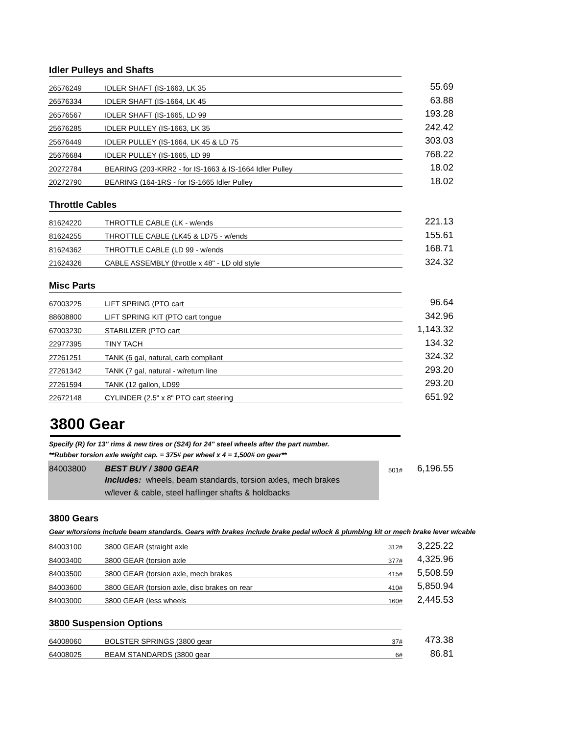Idler Pulleys and Shafts
| 26576249 | IDLER SHAFT (IS-1663, LK 35 | | 55.69 |
| 26576334 | IDLER SHAFT (IS-1664, LK 45 | | 63.88 |
| 26576567 | IDLER SHAFT (IS-1665, LD 99 | | 193.28 |
| 25676285 | IDLER PULLEY (IS-1663, LK 35 | | 242.42 |
| 25676449 | IDLER PULLEY (IS-1664, LK 45 & LD 75 | | 303.03 |
| 25676684 | IDLER PULLEY (IS-1665, LD 99 | | 768.22 |
| 20272784 | BEARING (203-KRR2 - for IS-1663 & IS-1664 Idler Pulley | | 18.02 |
| 20272790 | BEARING (164-1RS - for IS-1665 Idler Pulley | | 18.02 |
Throttle Cables
| 81624220 | THROTTLE CABLE (LK - w/ends | | 221.13 |
| 81624255 | THROTTLE CABLE (LK45 & LD75 - w/ends | | 155.61 |
| 81624362 | THROTTLE CABLE (LD 99 - w/ends | | 168.71 |
| 21624326 | CABLE ASSEMBLY (throttle x 48" - LD old style | | 324.32 |
Misc Parts
| 67003225 | LIFT SPRING (PTO cart | | 96.64 |
| 88608800 | LIFT SPRING KIT (PTO cart tongue | | 342.96 |
| 67003230 | STABILIZER (PTO cart | | 1,143.32 |
| 22977395 | TINY TACH | | 134.32 |
| 27261251 | TANK (6 gal, natural, carb compliant | | 324.32 |
| 27261342 | TANK (7 gal, natural - w/return line | | 293.20 |
| 27261594 | TANK (12 gallon, LD99 | | 293.20 |
| 22672148 | CYLINDER (2.5" x 8" PTO cart steering | | 651.92 |
3800 Gear
Specify (R) for 13" rims & new tires or (S24) for 24" steel wheels after the part number.
**Rubber torsion axle weight cap. = 375# per wheel x 4 = 1,500# on gear**
| 84003800 | BEST BUY / 3800 GEAR | 501# | 6,196.55 |
| | Includes: wheels, beam standards, torsion axles, mech brakes w/lever & cable, steel haflinger shafts & holdbacks | | |
3800 Gears
Gear w/torsions include beam standards. Gears with brakes include brake pedal w/lock & plumbing kit or mech brake lever w/cable
| 84003100 | 3800 GEAR (straight axle | 312# | 3,225.22 |
| 84003400 | 3800 GEAR (torsion axle | 377# | 4,325.96 |
| 84003500 | 3800 GEAR (torsion axle, mech brakes | 415# | 5,508.59 |
| 84003600 | 3800 GEAR (torsion axle, disc brakes on rear | 410# | 5,850.94 |
| 84003000 | 3800 GEAR (less wheels | 160# | 2,445.53 |
3800 Suspension Options
| 64008060 | BOLSTER SPRINGS (3800 gear | 37# | 473.38 |
| 64008025 | BEAM STANDARDS (3800 gear | 6# | 86.81 |